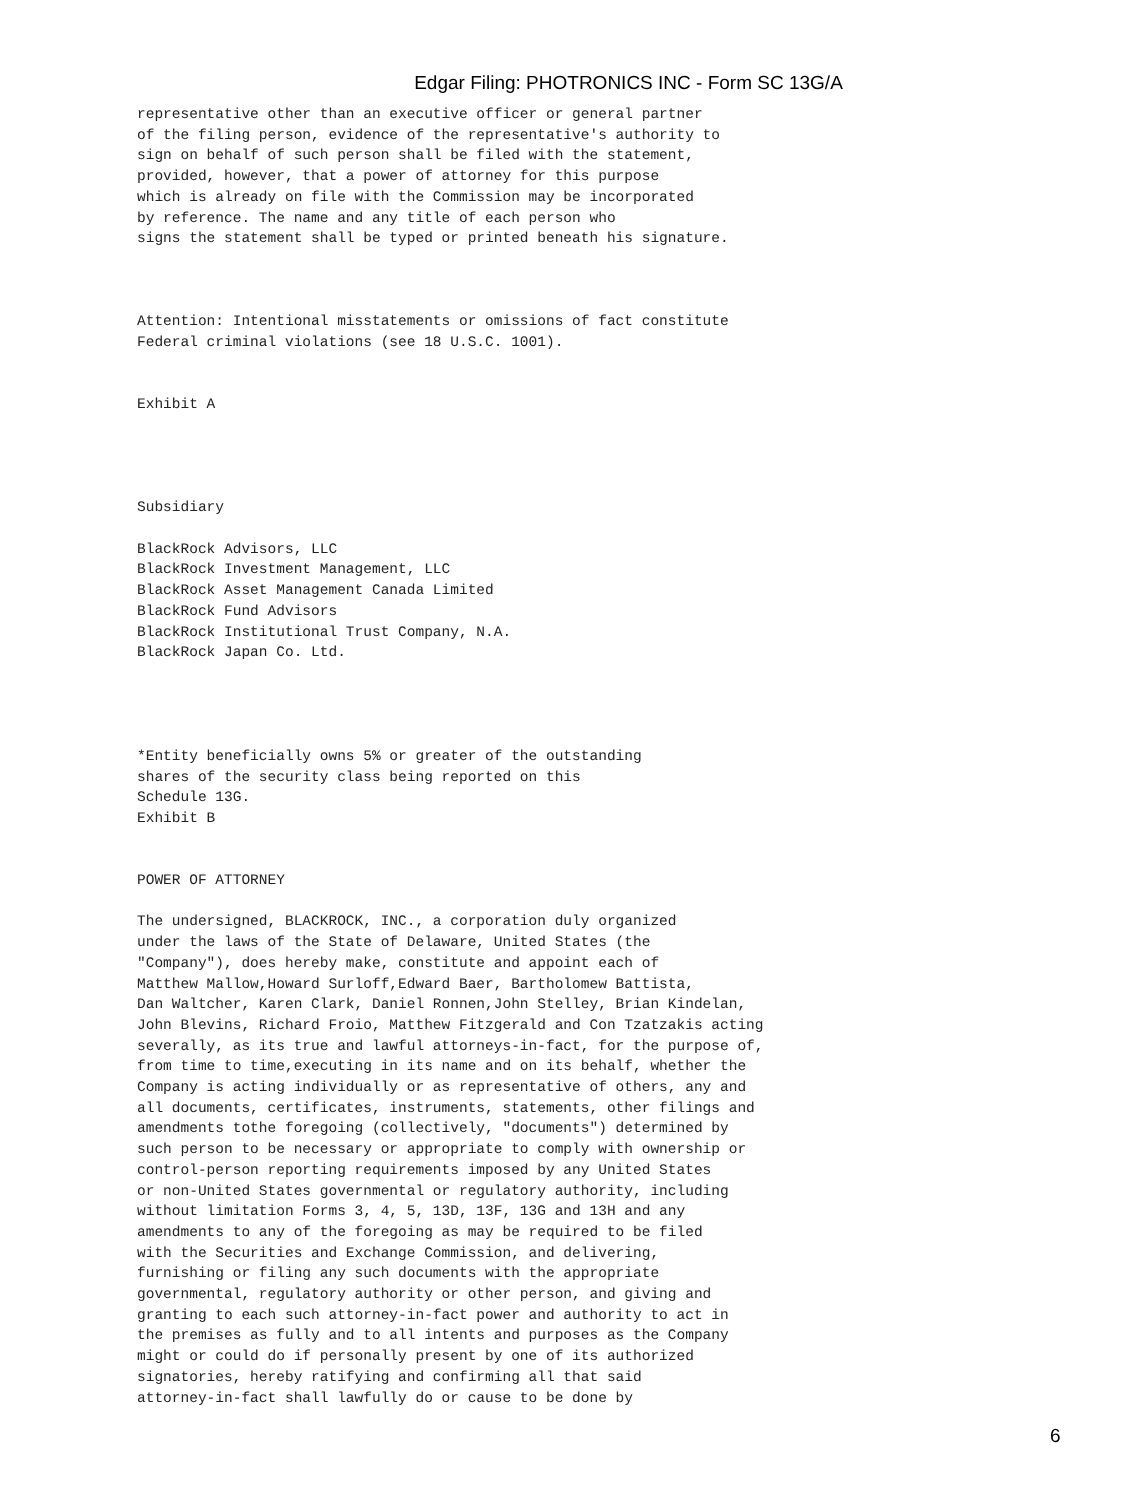Edgar Filing: PHOTRONICS INC - Form SC 13G/A
representative other than an executive officer or general partner
of the filing person, evidence of the representative's authority to
sign on behalf of such person shall be filed with the statement,
provided, however, that a power of attorney for this purpose
which is already on file with the Commission may be incorporated
by reference. The name and any title of each person who
signs the statement shall be typed or printed beneath his signature.



Attention: Intentional misstatements or omissions of fact constitute
Federal criminal violations (see 18 U.S.C. 1001).


Exhibit A




Subsidiary

BlackRock Advisors, LLC
BlackRock Investment Management, LLC
BlackRock Asset Management Canada Limited
BlackRock Fund Advisors
BlackRock Institutional Trust Company, N.A.
BlackRock Japan Co. Ltd.




*Entity beneficially owns 5% or greater of the outstanding
shares of the security class being reported on this
Schedule 13G.
Exhibit B


POWER OF ATTORNEY

The undersigned, BLACKROCK, INC., a corporation duly organized
under the laws of the State of Delaware, United States (the
"Company"), does hereby make, constitute and appoint each of
Matthew Mallow,Howard Surloff,Edward Baer, Bartholomew Battista,
Dan Waltcher, Karen Clark, Daniel Ronnen,John Stelley, Brian Kindelan,
John Blevins, Richard Froio, Matthew Fitzgerald and Con Tzatzakis acting
severally, as its true and lawful attorneys-in-fact, for the purpose of,
from time to time,executing in its name and on its behalf, whether the
Company is acting individually or as representative of others, any and
all documents, certificates, instruments, statements, other filings and
amendments tothe foregoing (collectively, "documents") determined by
such person to be necessary or appropriate to comply with ownership or
control-person reporting requirements imposed by any United States
or non-United States governmental or regulatory authority, including
without limitation Forms 3, 4, 5, 13D, 13F, 13G and 13H and any
amendments to any of the foregoing as may be required to be filed
with the Securities and Exchange Commission, and delivering,
furnishing or filing any such documents with the appropriate
governmental, regulatory authority or other person, and giving and
granting to each such attorney-in-fact power and authority to act in
the premises as fully and to all intents and purposes as the Company
might or could do if personally present by one of its authorized
signatories, hereby ratifying and confirming all that said
attorney-in-fact shall lawfully do or cause to be done by
6